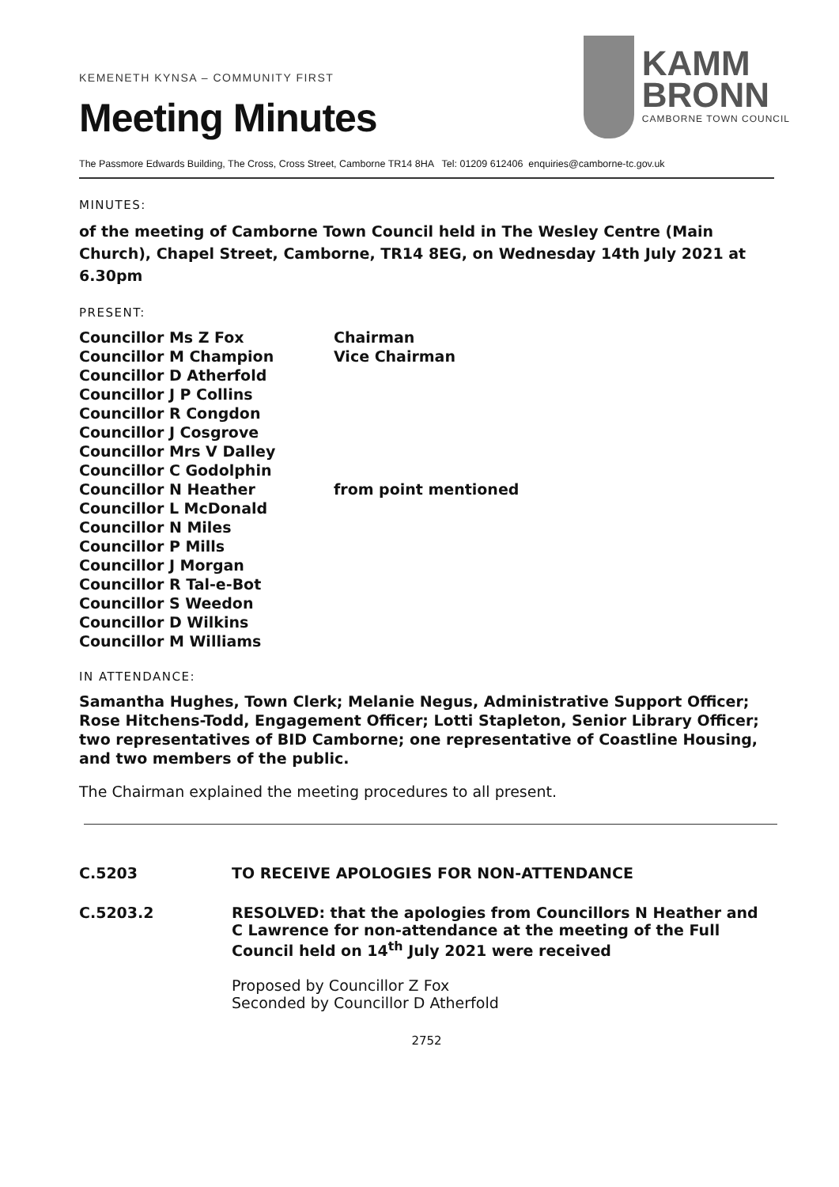KEMENETH KYNSA – COMMUNITY FIRST
Meeting Minutes
KAMM
BRONN
CAMBORNE TOWN COUNCIL
The Passmore Edwards Building, The Cross, Cross Street, Camborne TR14 8HA Tel: 01209 612406 enquiries@camborne-tc.gov.uk
MINUTES:
of the meeting of Camborne Town Council held in The Wesley Centre (Main Church), Chapel Street, Camborne, TR14 8EG, on Wednesday 14th July 2021 at 6.30pm
PRESENT:
| Councillor Ms Z Fox | Chairman |
| Councillor M Champion | Vice Chairman |
| Councillor D Atherfold | |
| Councillor J P Collins | |
| Councillor R Congdon | |
| Councillor J Cosgrove | |
| Councillor Mrs V Dalley | |
| Councillor C Godolphin | |
| Councillor N Heather | from point mentioned |
| Councillor L McDonald | |
| Councillor N Miles | |
| Councillor P Mills | |
| Councillor J Morgan | |
| Councillor R Tal-e-Bot | |
| Councillor S Weedon | |
| Councillor D Wilkins | |
| Councillor M Williams | |
IN ATTENDANCE:
Samantha Hughes, Town Clerk; Melanie Negus, Administrative Support Officer; Rose Hitchens-Todd, Engagement Officer; Lotti Stapleton, Senior Library Officer; two representatives of BID Camborne; one representative of Coastline Housing, and two members of the public.
The Chairman explained the meeting procedures to all present.
C.5203 TO RECEIVE APOLOGIES FOR NON-ATTENDANCE
C.5203.2 RESOLVED: that the apologies from Councillors N Heather and C Lawrence for non-attendance at the meeting of the Full Council held on 14<sup>th</sup> July 2021 were received
Proposed by Councillor Z Fox
Seconded by Councillor D Atherfold
2752